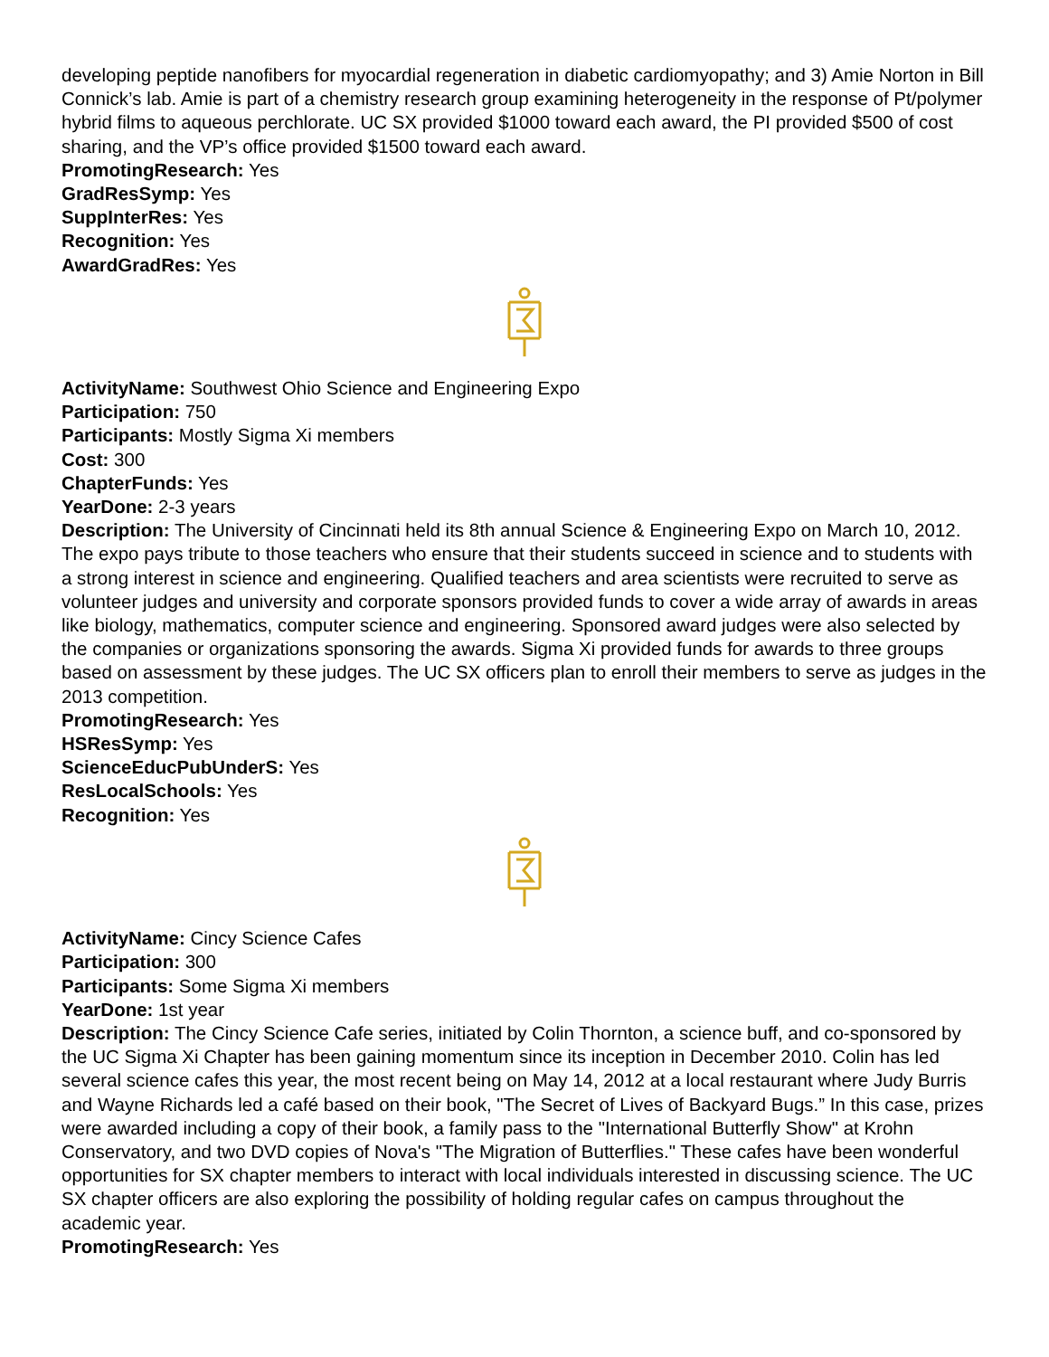developing peptide nanofibers for myocardial regeneration in diabetic cardiomyopathy; and 3) Amie Norton in Bill Connick’s lab. Amie is part of a chemistry research group examining heterogeneity in the response of Pt/polymer hybrid films to aqueous perchlorate. UC SX provided $1000 toward each award, the PI provided $500 of cost sharing, and the VP’s office provided $1500 toward each award.
PromotingResearch: Yes
GradResSymp: Yes
SuppInterRes: Yes
Recognition: Yes
AwardGradRes: Yes
ActivityName: Southwest Ohio Science and Engineering Expo
Participation: 750
Participants: Mostly Sigma Xi members
Cost: 300
ChapterFunds: Yes
YearDone: 2-3 years
Description: The University of Cincinnati held its 8th annual Science & Engineering Expo on March 10, 2012. The expo pays tribute to those teachers who ensure that their students succeed in science and to students with a strong interest in science and engineering. Qualified teachers and area scientists were recruited to serve as volunteer judges and university and corporate sponsors provided funds to cover a wide array of awards in areas like biology, mathematics, computer science and engineering. Sponsored award judges were also selected by the companies or organizations sponsoring the awards. Sigma Xi provided funds for awards to three groups based on assessment by these judges. The UC SX officers plan to enroll their members to serve as judges in the 2013 competition.
PromotingResearch: Yes
HSResSymp: Yes
ScienceEducPubUnderS: Yes
ResLocalSchools: Yes
Recognition: Yes
ActivityName: Cincy Science Cafes
Participation: 300
Participants: Some Sigma Xi members
YearDone: 1st year
Description: The Cincy Science Cafe series, initiated by Colin Thornton, a science buff, and co-sponsored by the UC Sigma Xi Chapter has been gaining momentum since its inception in December 2010. Colin has led several science cafes this year, the most recent being on May 14, 2012 at a local restaurant where Judy Burris and Wayne Richards led a café based on their book, "The Secret of Lives of Backyard Bugs.” In this case, prizes were awarded including a copy of their book, a family pass to the "International Butterfly Show" at Krohn Conservatory, and two DVD copies of Nova's "The Migration of Butterflies." These cafes have been wonderful opportunities for SX chapter members to interact with local individuals interested in discussing science. The UC SX chapter officers are also exploring the possibility of holding regular cafes on campus throughout the academic year.
PromotingResearch: Yes